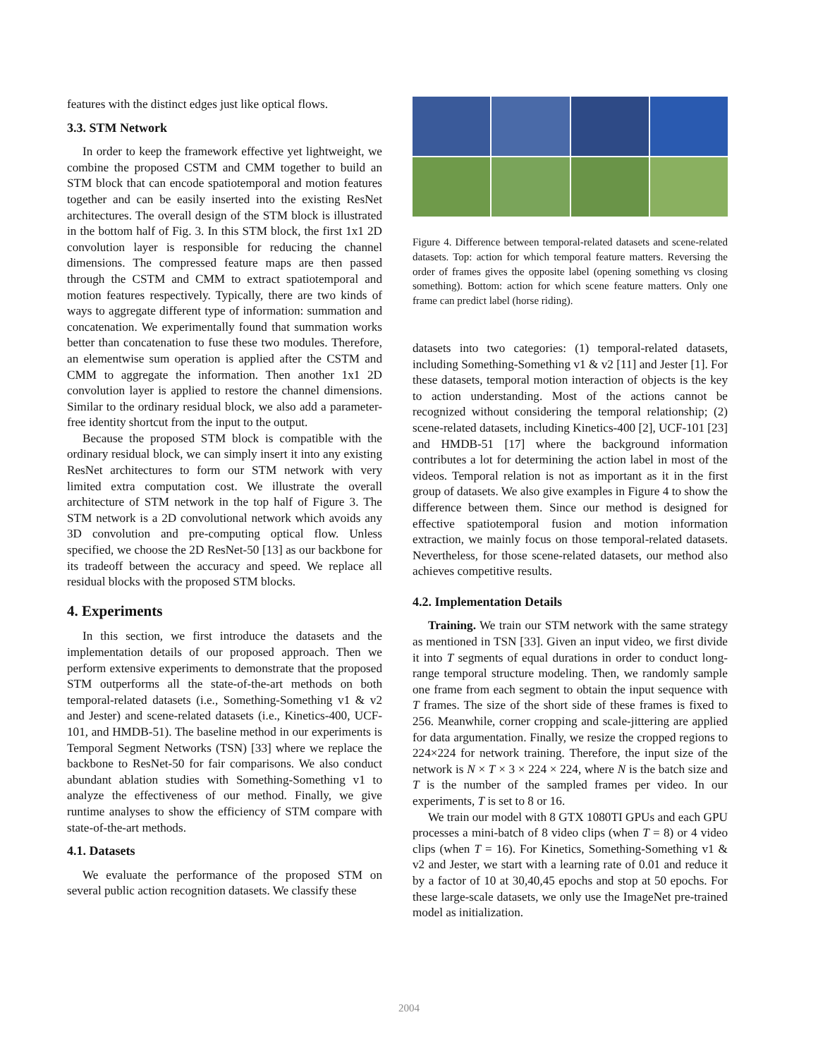features with the distinct edges just like optical flows.
3.3. STM Network
In order to keep the framework effective yet lightweight, we combine the proposed CSTM and CMM together to build an STM block that can encode spatiotemporal and motion features together and can be easily inserted into the existing ResNet architectures. The overall design of the STM block is illustrated in the bottom half of Fig. 3. In this STM block, the first 1x1 2D convolution layer is responsible for reducing the channel dimensions. The compressed feature maps are then passed through the CSTM and CMM to extract spatiotemporal and motion features respectively. Typically, there are two kinds of ways to aggregate different type of information: summation and concatenation. We experimentally found that summation works better than concatenation to fuse these two modules. Therefore, an elementwise sum operation is applied after the CSTM and CMM to aggregate the information. Then another 1x1 2D convolution layer is applied to restore the channel dimensions. Similar to the ordinary residual block, we also add a parameter-free identity shortcut from the input to the output.
Because the proposed STM block is compatible with the ordinary residual block, we can simply insert it into any existing ResNet architectures to form our STM network with very limited extra computation cost. We illustrate the overall architecture of STM network in the top half of Figure 3. The STM network is a 2D convolutional network which avoids any 3D convolution and pre-computing optical flow. Unless specified, we choose the 2D ResNet-50 [13] as our backbone for its tradeoff between the accuracy and speed. We replace all residual blocks with the proposed STM blocks.
4. Experiments
In this section, we first introduce the datasets and the implementation details of our proposed approach. Then we perform extensive experiments to demonstrate that the proposed STM outperforms all the state-of-the-art methods on both temporal-related datasets (i.e., Something-Something v1 & v2 and Jester) and scene-related datasets (i.e., Kinetics-400, UCF-101, and HMDB-51). The baseline method in our experiments is Temporal Segment Networks (TSN) [33] where we replace the backbone to ResNet-50 for fair comparisons. We also conduct abundant ablation studies with Something-Something v1 to analyze the effectiveness of our method. Finally, we give runtime analyses to show the efficiency of STM compare with state-of-the-art methods.
4.1. Datasets
We evaluate the performance of the proposed STM on several public action recognition datasets. We classify these
Figure 4. Difference between temporal-related datasets and scene-related datasets. Top: action for which temporal feature matters. Reversing the order of frames gives the opposite label (opening something vs closing something). Bottom: action for which scene feature matters. Only one frame can predict label (horse riding).
datasets into two categories: (1) temporal-related datasets, including Something-Something v1 & v2 [11] and Jester [1]. For these datasets, temporal motion interaction of objects is the key to action understanding. Most of the actions cannot be recognized without considering the temporal relationship; (2) scene-related datasets, including Kinetics-400 [2], UCF-101 [23] and HMDB-51 [17] where the background information contributes a lot for determining the action label in most of the videos. Temporal relation is not as important as it in the first group of datasets. We also give examples in Figure 4 to show the difference between them. Since our method is designed for effective spatiotemporal fusion and motion information extraction, we mainly focus on those temporal-related datasets. Nevertheless, for those scene-related datasets, our method also achieves competitive results.
4.2. Implementation Details
Training. We train our STM network with the same strategy as mentioned in TSN [33]. Given an input video, we first divide it into T segments of equal durations in order to conduct long-range temporal structure modeling. Then, we randomly sample one frame from each segment to obtain the input sequence with T frames. The size of the short side of these frames is fixed to 256. Meanwhile, corner cropping and scale-jittering are applied for data argumentation. Finally, we resize the cropped regions to 224×224 for network training. Therefore, the input size of the network is N × T × 3 × 224 × 224, where N is the batch size and T is the number of the sampled frames per video. In our experiments, T is set to 8 or 16.
We train our model with 8 GTX 1080TI GPUs and each GPU processes a mini-batch of 8 video clips (when T = 8) or 4 video clips (when T = 16). For Kinetics, Something-Something v1 & v2 and Jester, we start with a learning rate of 0.01 and reduce it by a factor of 10 at 30,40,45 epochs and stop at 50 epochs. For these large-scale datasets, we only use the ImageNet pre-trained model as initialization.
2004